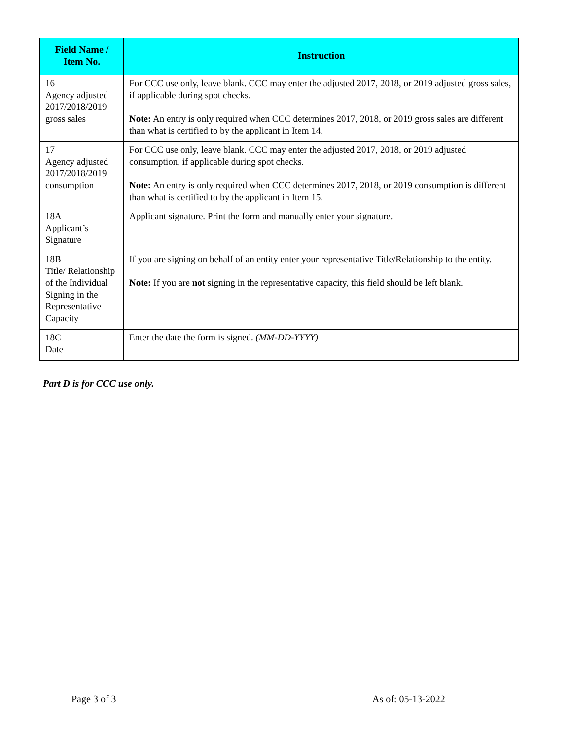| Field Name / Item No. | Instruction |
| --- | --- |
| 16 Agency adjusted 2017/2018/2019 gross sales | For CCC use only, leave blank. CCC may enter the adjusted 2017, 2018, or 2019 adjusted gross sales, if applicable during spot checks. Note: An entry is only required when CCC determines 2017, 2018, or 2019 gross sales are different than what is certified to by the applicant in Item 14. |
| 17 Agency adjusted 2017/2018/2019 consumption | For CCC use only, leave blank. CCC may enter the adjusted 2017, 2018, or 2019 adjusted consumption, if applicable during spot checks. Note: An entry is only required when CCC determines 2017, 2018, or 2019 consumption is different than what is certified to by the applicant in Item 15. |
| 18A Applicant’s Signature | Applicant signature. Print the form and manually enter your signature. |
| 18B Title/ Relationship of the Individual Signing in the Representative Capacity | If you are signing on behalf of an entity enter your representative Title/Relationship to the entity. Note: If you are not signing in the representative capacity, this field should be left blank. |
| 18C Date | Enter the date the form is signed. (MM-DD-YYYY) |
Part D is for CCC use only.
Page 3 of 3 As of: 05-13-2022